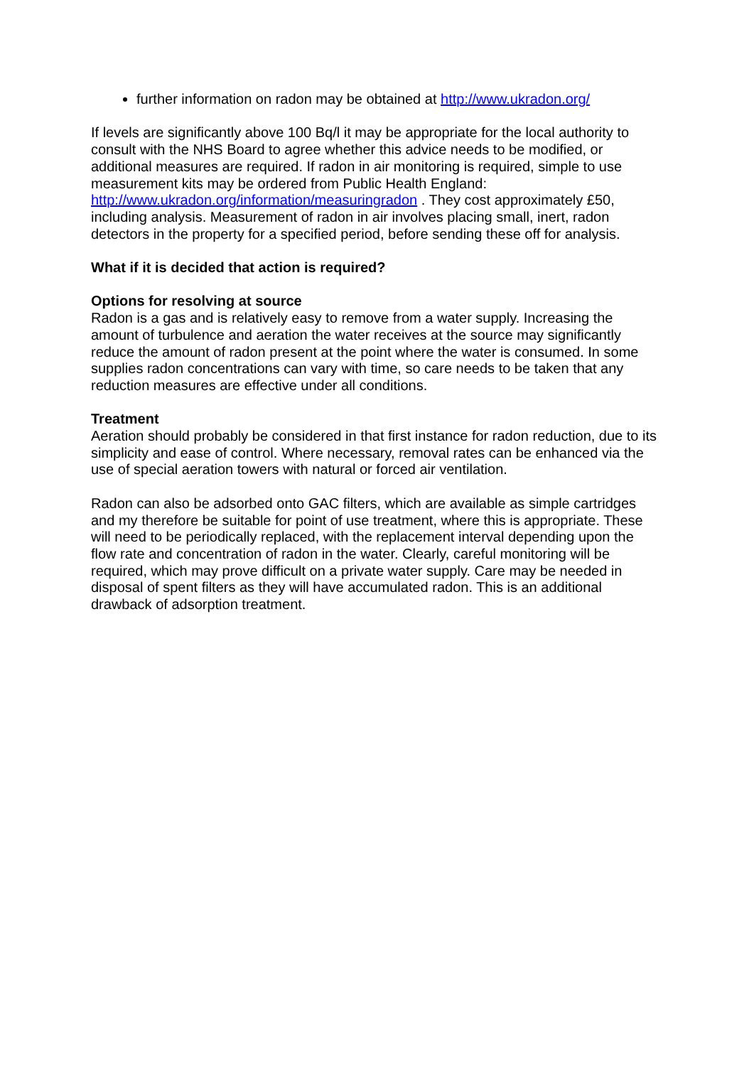further information on radon may be obtained at http://www.ukradon.org/
If levels are significantly above 100 Bq/l it may be appropriate for the local authority to consult with the NHS Board to agree whether this advice needs to be modified, or additional measures are required. If radon in air monitoring is required, simple to use measurement kits may be ordered from Public Health England: http://www.ukradon.org/information/measuringradon . They cost approximately £50, including analysis. Measurement of radon in air involves placing small, inert, radon detectors in the property for a specified period, before sending these off for analysis.
What if it is decided that action is required?
Options for resolving at source
Radon is a gas and is relatively easy to remove from a water supply. Increasing the amount of turbulence and aeration the water receives at the source may significantly reduce the amount of radon present at the point where the water is consumed. In some supplies radon concentrations can vary with time, so care needs to be taken that any reduction measures are effective under all conditions.
Treatment
Aeration should probably be considered in that first instance for radon reduction, due to its simplicity and ease of control. Where necessary, removal rates can be enhanced via the use of special aeration towers with natural or forced air ventilation.
Radon can also be adsorbed onto GAC filters, which are available as simple cartridges and my therefore be suitable for point of use treatment, where this is appropriate. These will need to be periodically replaced, with the replacement interval depending upon the flow rate and concentration of radon in the water. Clearly, careful monitoring will be required, which may prove difficult on a private water supply. Care may be needed in disposal of spent filters as they will have accumulated radon. This is an additional drawback of adsorption treatment.